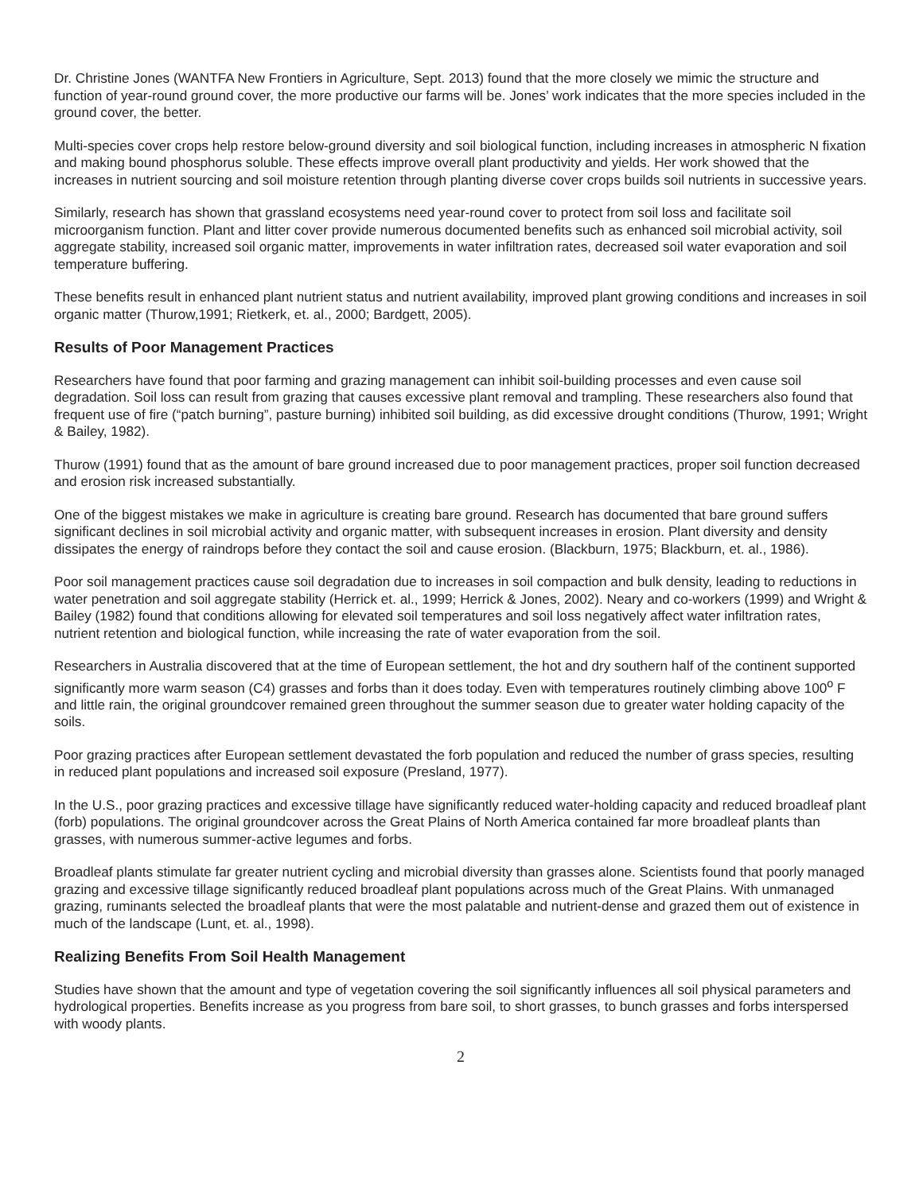Dr. Christine Jones (WANTFA New Frontiers in Agriculture, Sept. 2013) found that the more closely we mimic the structure and function of year-round ground cover, the more productive our farms will be. Jones’ work indicates that the more species included in the ground cover, the better.
Multi-species cover crops help restore below-ground diversity and soil biological function, including increases in atmospheric N fixation and making bound phosphorus soluble. These effects improve overall plant productivity and yields. Her work showed that the increases in nutrient sourcing and soil moisture retention through planting diverse cover crops builds soil nutrients in successive years.
Similarly, research has shown that grassland ecosystems need year-round cover to protect from soil loss and facilitate soil microorganism function. Plant and litter cover provide numerous documented benefits such as enhanced soil microbial activity, soil aggregate stability, increased soil organic matter, improvements in water infiltration rates, decreased soil water evaporation and soil temperature buffering.
These benefits result in enhanced plant nutrient status and nutrient availability, improved plant growing conditions and increases in soil organic matter (Thurow,1991; Rietkerk, et. al., 2000; Bardgett, 2005).
Results of Poor Management Practices
Researchers have found that poor farming and grazing management can inhibit soil-building processes and even cause soil degradation. Soil loss can result from grazing that causes excessive plant removal and trampling. These researchers also found that frequent use of fire (“patch burning”, pasture burning) inhibited soil building, as did excessive drought conditions (Thurow, 1991; Wright & Bailey, 1982).
Thurow (1991) found that as the amount of bare ground increased due to poor management practices, proper soil function decreased and erosion risk increased substantially.
One of the biggest mistakes we make in agriculture is creating bare ground. Research has documented that bare ground suffers significant declines in soil microbial activity and organic matter, with subsequent increases in erosion. Plant diversity and density dissipates the energy of raindrops before they contact the soil and cause erosion. (Blackburn, 1975; Blackburn, et. al., 1986).
Poor soil management practices cause soil degradation due to increases in soil compaction and bulk density, leading to reductions in water penetration and soil aggregate stability (Herrick et. al., 1999; Herrick & Jones, 2002). Neary and co-workers (1999) and Wright & Bailey (1982) found that conditions allowing for elevated soil temperatures and soil loss negatively affect water infiltration rates, nutrient retention and biological function, while increasing the rate of water evaporation from the soil.
Researchers in Australia discovered that at the time of European settlement, the hot and dry southern half of the continent supported significantly more warm season (C4) grasses and forbs than it does today. Even with temperatures routinely climbing above 100<sup>o</sup> F and little rain, the original groundcover remained green throughout the summer season due to greater water holding capacity of the soils.
Poor grazing practices after European settlement devastated the forb population and reduced the number of grass species, resulting in reduced plant populations and increased soil exposure (Presland, 1977).
In the U.S., poor grazing practices and excessive tillage have significantly reduced water-holding capacity and reduced broadleaf plant (forb) populations. The original groundcover across the Great Plains of North America contained far more broadleaf plants than grasses, with numerous summer-active legumes and forbs.
Broadleaf plants stimulate far greater nutrient cycling and microbial diversity than grasses alone. Scientists found that poorly managed grazing and excessive tillage significantly reduced broadleaf plant populations across much of the Great Plains. With unmanaged grazing, ruminants selected the broadleaf plants that were the most palatable and nutrient-dense and grazed them out of existence in much of the landscape (Lunt, et. al., 1998).
Realizing Benefits From Soil Health Management
Studies have shown that the amount and type of vegetation covering the soil significantly influences all soil physical parameters and hydrological properties. Benefits increase as you progress from bare soil, to short grasses, to bunch grasses and forbs interspersed with woody plants.
2